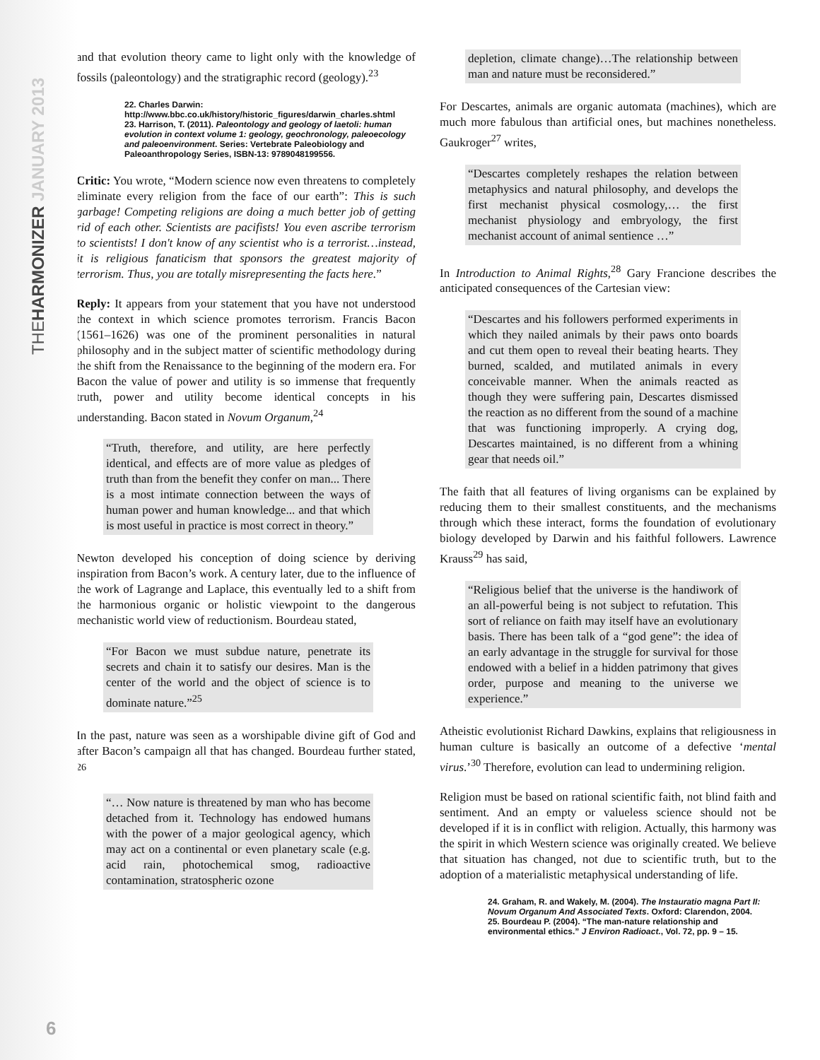THEHARMONIZER JANUARY 2013
and that evolution theory came to light only with the knowledge of fossils (paleontology) and the stratigraphic record (geology).<sup>23</sup>
22. Charles Darwin:
http://www.bbc.co.uk/history/historic_figures/darwin_charles.shtml
23. Harrison, T. (2011). Paleontology and geology of laetoli: human evolution in context volume 1: geology, geochronology, paleoecology and paleoenvironment. Series: Vertebrate Paleobiology and Paleoanthropology Series, ISBN-13: 9789048199556.
Critic: You wrote, “Modern science now even threatens to completely eliminate every religion from the face of our earth”: This is such garbage! Competing religions are doing a much better job of getting rid of each other. Scientists are pacifists! You even ascribe terrorism to scientists! I don't know of any scientist who is a terrorist…instead, it is religious fanaticism that sponsors the greatest majority of terrorism. Thus, you are totally misrepresenting the facts here.”
Reply: It appears from your statement that you have not understood the context in which science promotes terrorism. Francis Bacon (1561–1626) was one of the prominent personalities in natural philosophy and in the subject matter of scientific methodology during the shift from the Renaissance to the beginning of the modern era. For Bacon the value of power and utility is so immense that frequently truth, power and utility become identical concepts in his understanding. Bacon stated in Novum Organum,<sup>24</sup>
“Truth, therefore, and utility, are here perfectly identical, and effects are of more value as pledges of truth than from the benefit they confer on man... There is a most intimate connection between the ways of human power and human knowledge... and that which is most useful in practice is most correct in theory.”
Newton developed his conception of doing science by deriving inspiration from Bacon’s work. A century later, due to the influence of the work of Lagrange and Laplace, this eventually led to a shift from the harmonious organic or holistic viewpoint to the dangerous mechanistic world view of reductionism. Bourdeau stated,
“For Bacon we must subdue nature, penetrate its secrets and chain it to satisfy our desires. Man is the center of the world and the object of science is to dominate nature.”<sup>25</sup>
In the past, nature was seen as a worshipable divine gift of God and after Bacon’s campaign all that has changed. Bourdeau further stated, <sup>26</sup>
“… Now nature is threatened by man who has become detached from it. Technology has endowed humans with the power of a major geological agency, which may act on a continental or even planetary scale (e.g. acid rain, photochemical smog, radioactive contamination, stratospheric ozone
depletion, climate change)…The relationship between man and nature must be reconsidered.”
For Descartes, animals are organic automata (machines), which are much more fabulous than artificial ones, but machines nonetheless. Gaukroger<sup>27</sup> writes,
“Descartes completely reshapes the relation between metaphysics and natural philosophy, and develops the first mechanist physical cosmology,… the first mechanist physiology and embryology, the first mechanist account of animal sentience …”
In Introduction to Animal Rights,<sup>28</sup> Gary Francione describes the anticipated consequences of the Cartesian view:
“Descartes and his followers performed experiments in which they nailed animals by their paws onto boards and cut them open to reveal their beating hearts. They burned, scalded, and mutilated animals in every conceivable manner. When the animals reacted as though they were suffering pain, Descartes dismissed the reaction as no different from the sound of a machine that was functioning improperly. A crying dog, Descartes maintained, is no different from a whining gear that needs oil.”
The faith that all features of living organisms can be explained by reducing them to their smallest constituents, and the mechanisms through which these interact, forms the foundation of evolutionary biology developed by Darwin and his faithful followers. Lawrence Krauss<sup>29</sup> has said,
“Religious belief that the universe is the handiwork of an all-powerful being is not subject to refutation. This sort of reliance on faith may itself have an evolutionary basis. There has been talk of a “god gene”: the idea of an early advantage in the struggle for survival for those endowed with a belief in a hidden patrimony that gives order, purpose and meaning to the universe we experience.”
Atheistic evolutionist Richard Dawkins, explains that religiousness in human culture is basically an outcome of a defective ‘mental virus.’<sup>30</sup> Therefore, evolution can lead to undermining religion.
Religion must be based on rational scientific faith, not blind faith and sentiment. And an empty or valueless science should not be developed if it is in conflict with religion. Actually, this harmony was the spirit in which Western science was originally created. We believe that situation has changed, not due to scientific truth, but to the adoption of a materialistic metaphysical understanding of life.
24. Graham, R. and Wakely, M. (2004). The Instauratio magna Part II: Novum Organum And Associated Texts. Oxford: Clarendon, 2004.
25. Bourdeau P. (2004). “The man-nature relationship and environmental ethics.” J Environ Radioact., Vol. 72, pp. 9 – 15.
6